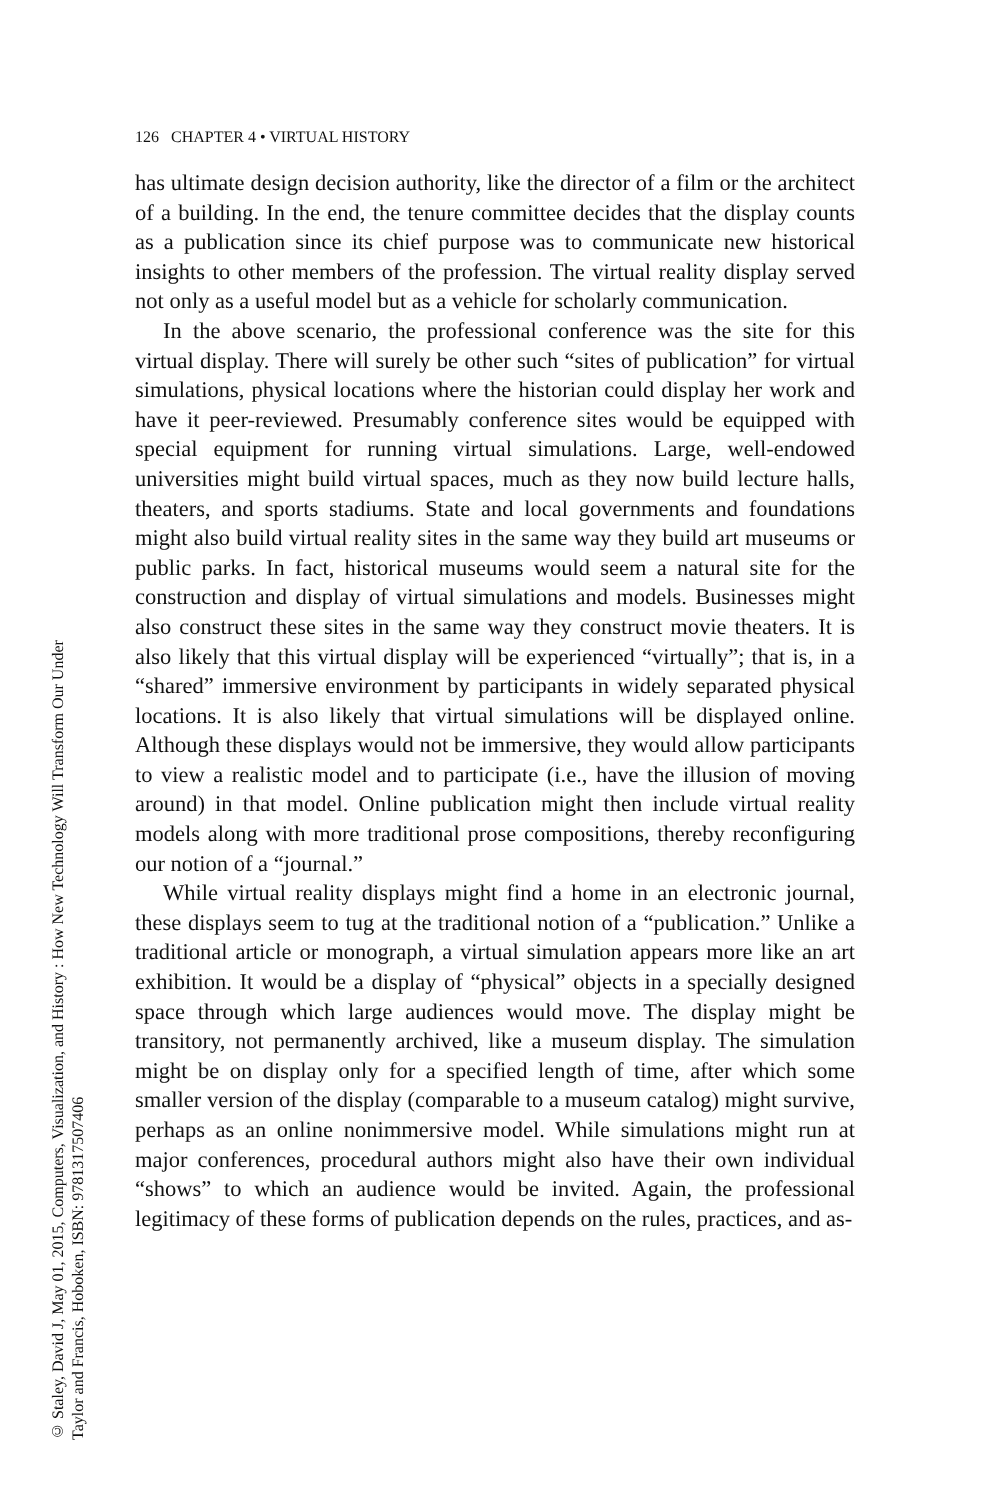© Staley, David J, May 01, 2015, Computers, Visualization, and History : How New Technology Will Transform Our Under
Taylor and Francis, Hoboken, ISBN: 9781317507406
126 CHAPTER 4 • VIRTUAL HISTORY
has ultimate design decision authority, like the director of a film or the architect of a building. In the end, the tenure committee decides that the display counts as a publication since its chief purpose was to communicate new historical insights to other members of the profession. The virtual reality display served not only as a useful model but as a vehicle for scholarly communication.
In the above scenario, the professional conference was the site for this virtual display. There will surely be other such “sites of publication” for virtual simulations, physical locations where the historian could display her work and have it peer-reviewed. Presumably conference sites would be equipped with special equipment for running virtual simulations. Large, well-endowed universities might build virtual spaces, much as they now build lecture halls, theaters, and sports stadiums. State and local governments and foundations might also build virtual reality sites in the same way they build art museums or public parks. In fact, historical museums would seem a natural site for the construction and display of virtual simulations and models. Businesses might also construct these sites in the same way they construct movie theaters. It is also likely that this virtual display will be experienced “virtually”; that is, in a “shared” immersive environment by participants in widely separated physical locations. It is also likely that virtual simulations will be displayed online. Although these displays would not be immersive, they would allow participants to view a realistic model and to participate (i.e., have the illusion of moving around) in that model. Online publication might then include virtual reality models along with more traditional prose compositions, thereby reconfiguring our notion of a “journal.”
While virtual reality displays might find a home in an electronic journal, these displays seem to tug at the traditional notion of a “publication.” Unlike a traditional article or monograph, a virtual simulation appears more like an art exhibition. It would be a display of “physical” objects in a specially designed space through which large audiences would move. The display might be transitory, not permanently archived, like a museum display. The simulation might be on display only for a specified length of time, after which some smaller version of the display (comparable to a museum catalog) might survive, perhaps as an online nonimmersive model. While simulations might run at major conferences, procedural authors might also have their own individual “shows” to which an audience would be invited. Again, the professional legitimacy of these forms of publication depends on the rules, practices, and as-